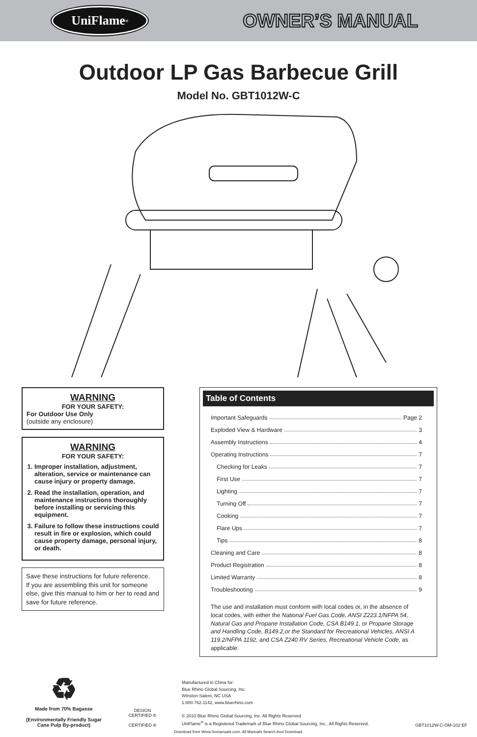UniFlame<sup>®</sup>
OWNER’S MANUAL
Outdoor LP Gas Barbecue Grill
Model No. GBT1012W-C
WARNING
FOR YOUR SAFETY:
For Outdoor Use Only
(outside any enclosure)
WARNING
FOR YOUR SAFETY:
1. Improper installation, adjustment, alteration, service or maintenance can cause injury or property damage.
2. Read the installation, operation, and maintenance instructions thoroughly before installing or servicing this equipment.
3. Failure to follow these instructions could result in fire or explosion, which could cause property damage, personal injury, or death.
Save these instructions for future reference.
If you are assembling this unit for someone else, give this manual to him or her to read and save for future reference.
Table of Contents
Important Safeguards Page 2
Exploded View & Hardware 3
Assembly Instructions 4
Operating Instructions 7
Checking for Leaks 7
First Use 7
Lighting 7
Turning Off 7
Cooking 7
Flare Ups 7
Tips 8
Cleaning and Care 8
Product Registration 8
Limited Warranty 8
Troubleshooting 9
The use and installation must conform with local codes or, in the absence of local codes, with either the National Fuel Gas Code, ANSI Z223.1/NFPA 54, Natural Gas and Propane Installation Code, CSA B149.1, or Propane Storage and Handling Code, B149.2,or the Standard for Recreational Vehicles, ANSI A 119.2/NFPA 1192, and CSA Z240 RV Series, Recreational Vehicle Code, as applicable.
♻
Made from 70% Bagasse
(Environmentally Friendly Sugar Cane Pulp By-product)
DESIGN CERTIFIED ®
CERTIFIED ®
Manufactured in China for:
Blue Rhino Global Sourcing, Inc.
Winston-Salem, NC USA
1.800.762.1142, www.bluerhino.com
© 2010 Blue Rhino Global Sourcing, Inc. All Rights Reserved
UniFlame<sup>®</sup> is a Registered Trademark of Blue Rhino Global Sourcing, Inc.. All Rights Reserved.
GBT1012W-C-OM-102 EF
Download from Www.Somanuals.com. All Manuals Search And Download.